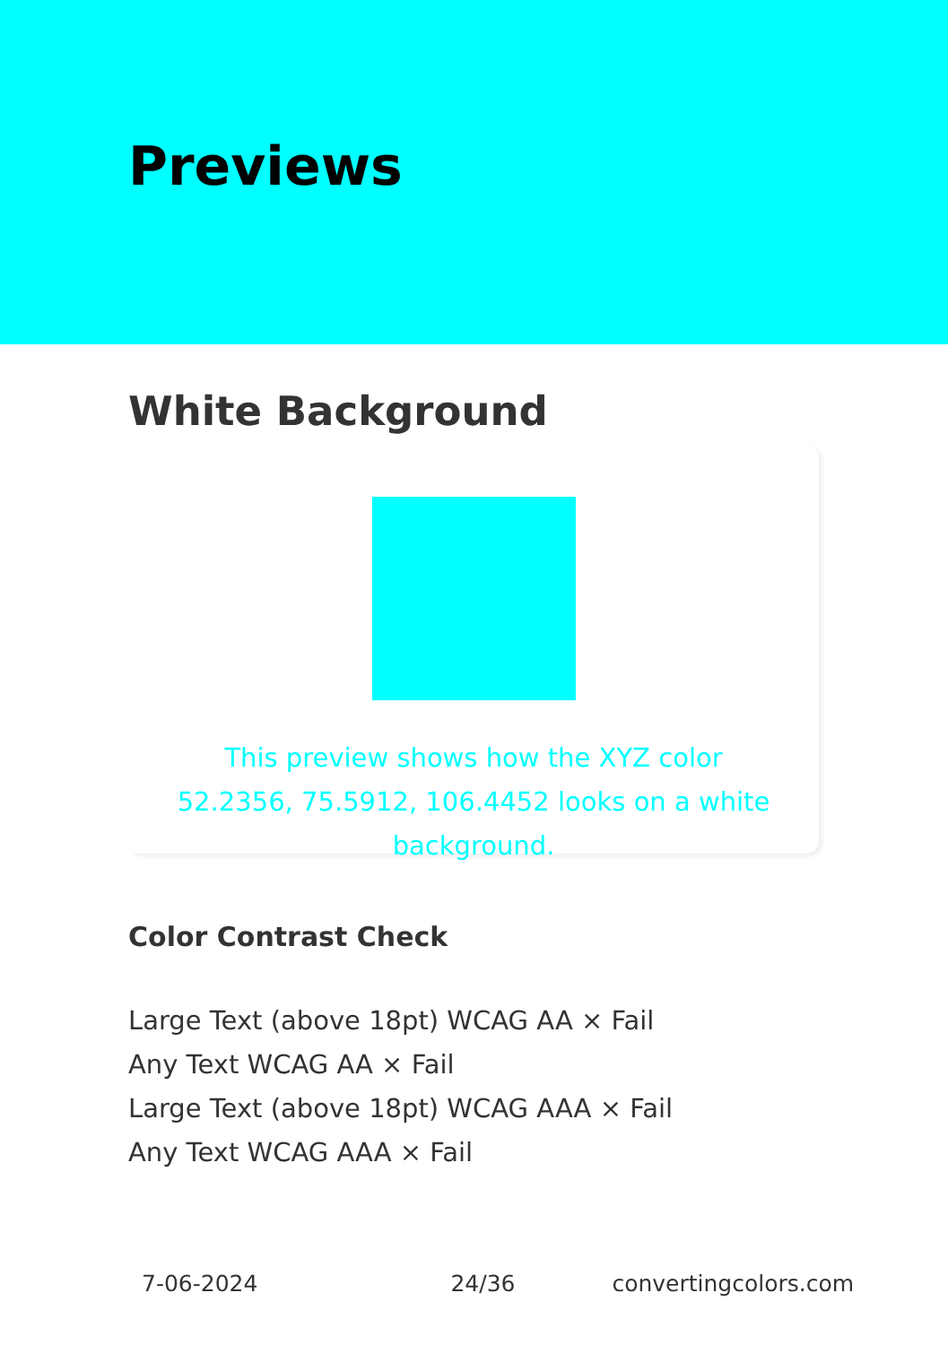Previews
White Background
This preview shows how the XYZ color 52.2356, 75.5912, 106.4452 looks on a white background.
Color Contrast Check
Large Text (above 18pt) WCAG AA × Fail
Any Text WCAG AA × Fail
Large Text (above 18pt) WCAG AAA × Fail
Any Text WCAG AAA × Fail
7-06-2024 24/36 convertingcolors.com